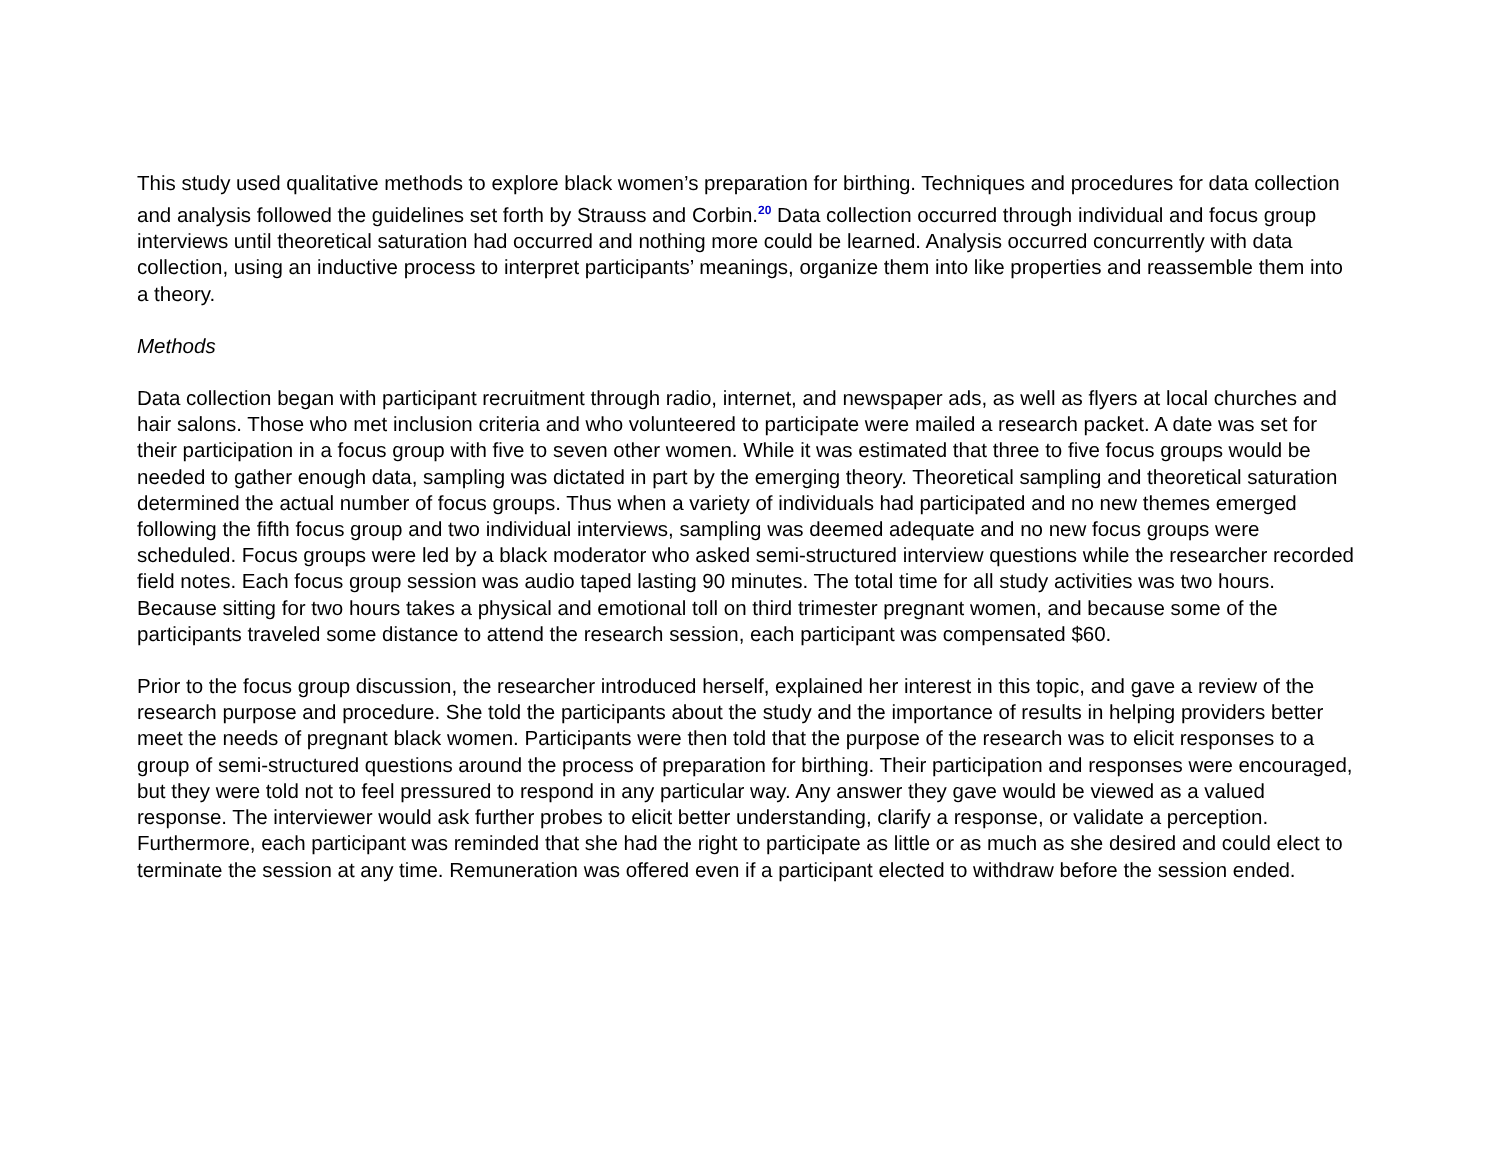This study used qualitative methods to explore black women’s preparation for birthing. Techniques and procedures for data collection and analysis followed the guidelines set forth by Strauss and Corbin.<sup>20</sup> Data collection occurred through individual and focus group interviews until theoretical saturation had occurred and nothing more could be learned. Analysis occurred concurrently with data collection, using an inductive process to interpret participants’ meanings, organize them into like properties and reassemble them into a theory.
Methods
Data collection began with participant recruitment through radio, internet, and newspaper ads, as well as flyers at local churches and hair salons. Those who met inclusion criteria and who volunteered to participate were mailed a research packet. A date was set for their participation in a focus group with five to seven other women. While it was estimated that three to five focus groups would be needed to gather enough data, sampling was dictated in part by the emerging theory. Theoretical sampling and theoretical saturation determined the actual number of focus groups. Thus when a variety of individuals had participated and no new themes emerged following the fifth focus group and two individual interviews, sampling was deemed adequate and no new focus groups were scheduled. Focus groups were led by a black moderator who asked semi-structured interview questions while the researcher recorded field notes. Each focus group session was audio taped lasting 90 minutes. The total time for all study activities was two hours. Because sitting for two hours takes a physical and emotional toll on third trimester pregnant women, and because some of the participants traveled some distance to attend the research session, each participant was compensated $60.
Prior to the focus group discussion, the researcher introduced herself, explained her interest in this topic, and gave a review of the research purpose and procedure. She told the participants about the study and the importance of results in helping providers better meet the needs of pregnant black women. Participants were then told that the purpose of the research was to elicit responses to a group of semi-structured questions around the process of preparation for birthing. Their participation and responses were encouraged, but they were told not to feel pressured to respond in any particular way. Any answer they gave would be viewed as a valued response. The interviewer would ask further probes to elicit better understanding, clarify a response, or validate a perception. Furthermore, each participant was reminded that she had the right to participate as little or as much as she desired and could elect to terminate the session at any time. Remuneration was offered even if a participant elected to withdraw before the session ended.